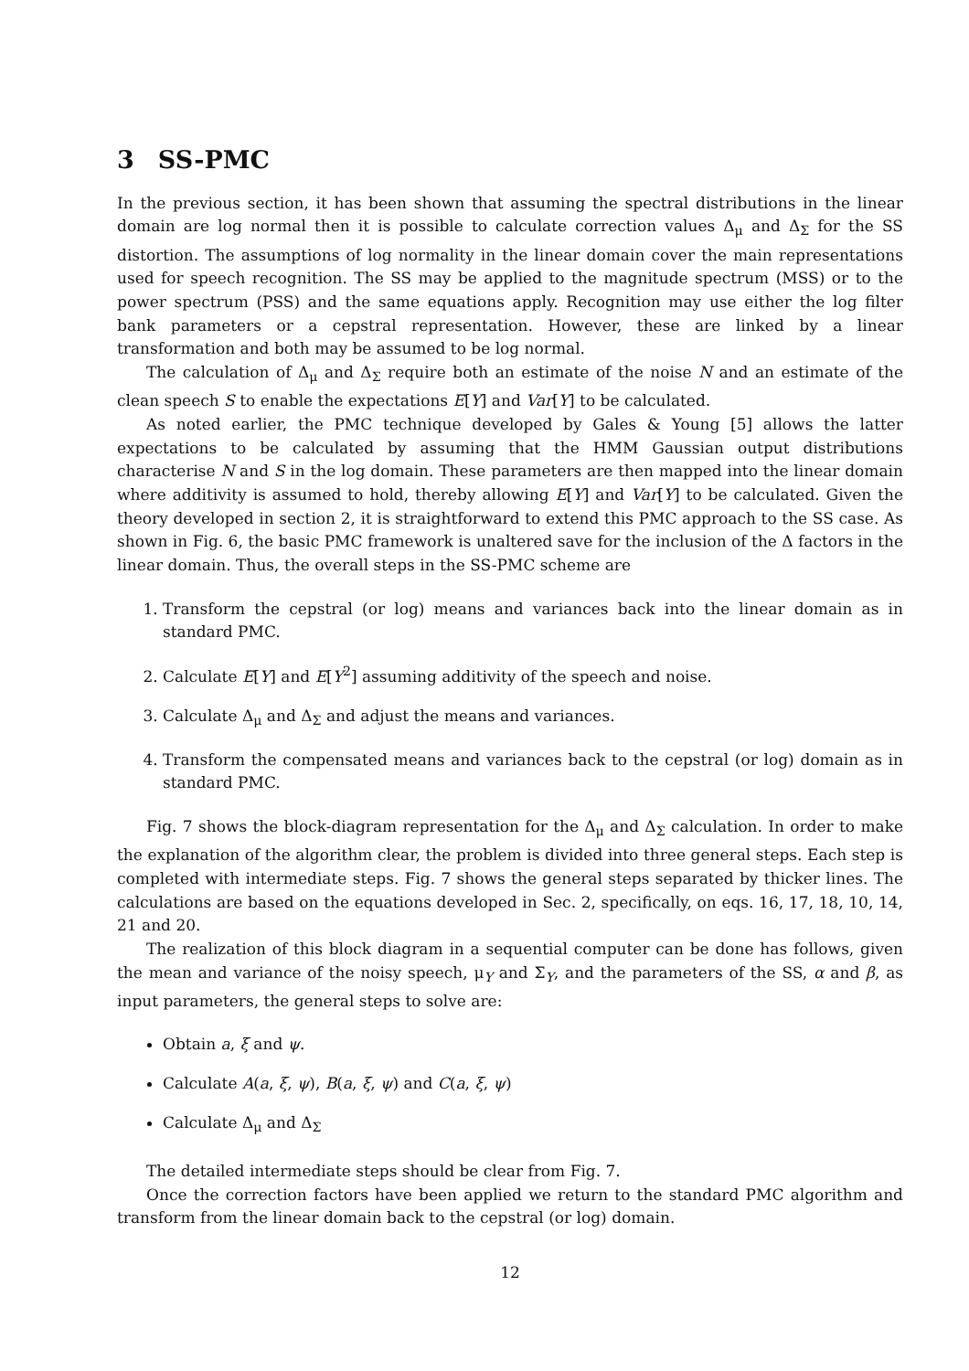3 SS-PMC
In the previous section, it has been shown that assuming the spectral distributions in the linear domain are log normal then it is possible to calculate correction values Δ<sub>μ</sub> and Δ<sub>Σ</sub> for the SS distortion. The assumptions of log normality in the linear domain cover the main representations used for speech recognition. The SS may be applied to the magnitude spectrum (MSS) or to the power spectrum (PSS) and the same equations apply. Recognition may use either the log filter bank parameters or a cepstral representation. However, these are linked by a linear transformation and both may be assumed to be log normal.
The calculation of Δ<sub>μ</sub> and Δ<sub>Σ</sub> require both an estimate of the noise N and an estimate of the clean speech S to enable the expectations E[Y] and Var[Y] to be calculated.
As noted earlier, the PMC technique developed by Gales & Young [5] allows the latter expectations to be calculated by assuming that the HMM Gaussian output distributions characterise N and S in the log domain. These parameters are then mapped into the linear domain where additivity is assumed to hold, thereby allowing E[Y] and Var[Y] to be calculated. Given the theory developed in section 2, it is straightforward to extend this PMC approach to the SS case. As shown in Fig. 6, the basic PMC framework is unaltered save for the inclusion of the Δ factors in the linear domain. Thus, the overall steps in the SS-PMC scheme are
1. Transform the cepstral (or log) means and variances back into the linear domain as in standard PMC.
2. Calculate E[Y] and E[Y<sup>2</sup>] assuming additivity of the speech and noise.
3. Calculate Δ<sub>μ</sub> and Δ<sub>Σ</sub> and adjust the means and variances.
4. Transform the compensated means and variances back to the cepstral (or log) domain as in standard PMC.
Fig. 7 shows the block-diagram representation for the Δ<sub>μ</sub> and Δ<sub>Σ</sub> calculation. In order to make the explanation of the algorithm clear, the problem is divided into three general steps. Each step is completed with intermediate steps. Fig. 7 shows the general steps separated by thicker lines. The calculations are based on the equations developed in Sec. 2, specifically, on eqs. 16, 17, 18, 10, 14, 21 and 20.
The realization of this block diagram in a sequential computer can be done has follows, given the mean and variance of the noisy speech, μ<sub>Y</sub> and Σ<sub>Y</sub>, and the parameters of the SS, α and β, as input parameters, the general steps to solve are:
Obtain a, ξ and ψ.
Calculate A(a, ξ, ψ), B(a, ξ, ψ) and C(a, ξ, ψ)
Calculate Δ<sub>μ</sub> and Δ<sub>Σ</sub>
The detailed intermediate steps should be clear from Fig. 7.
Once the correction factors have been applied we return to the standard PMC algorithm and transform from the linear domain back to the cepstral (or log) domain.
12